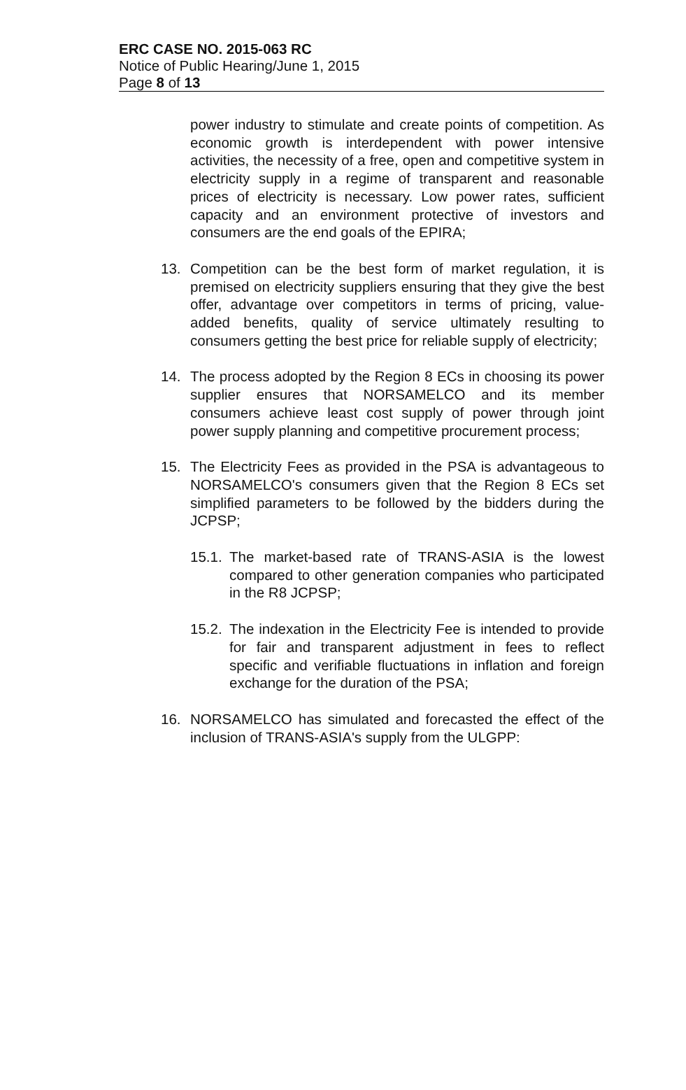ERC CASE NO. 2015-063 RC
Notice of Public Hearing/June 1, 2015
Page 8 of 13
power industry to stimulate and create points of competition. As economic growth is interdependent with power intensive activities, the necessity of a free, open and competitive system in electricity supply in a regime of transparent and reasonable prices of electricity is necessary. Low power rates, sufficient capacity and an environment protective of investors and consumers are the end goals of the EPIRA;
13. Competition can be the best form of market regulation, it is premised on electricity suppliers ensuring that they give the best offer, advantage over competitors in terms of pricing, value-added benefits, quality of service ultimately resulting to consumers getting the best price for reliable supply of electricity;
14. The process adopted by the Region 8 ECs in choosing its power supplier ensures that NORSAMELCO and its member consumers achieve least cost supply of power through joint power supply planning and competitive procurement process;
15. The Electricity Fees as provided in the PSA is advantageous to NORSAMELCO's consumers given that the Region 8 ECs set simplified parameters to be followed by the bidders during the JCPSP;
15.1.
The market-based rate of TRANS-ASIA is the lowest compared to other generation companies who participated in the R8 JCPSP;
15.2.
The indexation in the Electricity Fee is intended to provide for fair and transparent adjustment in fees to reflect specific and verifiable fluctuations in inflation and foreign exchange for the duration of the PSA;
16. NORSAMELCO has simulated and forecasted the effect of the inclusion of TRANS-ASIA's supply from the ULGPP: